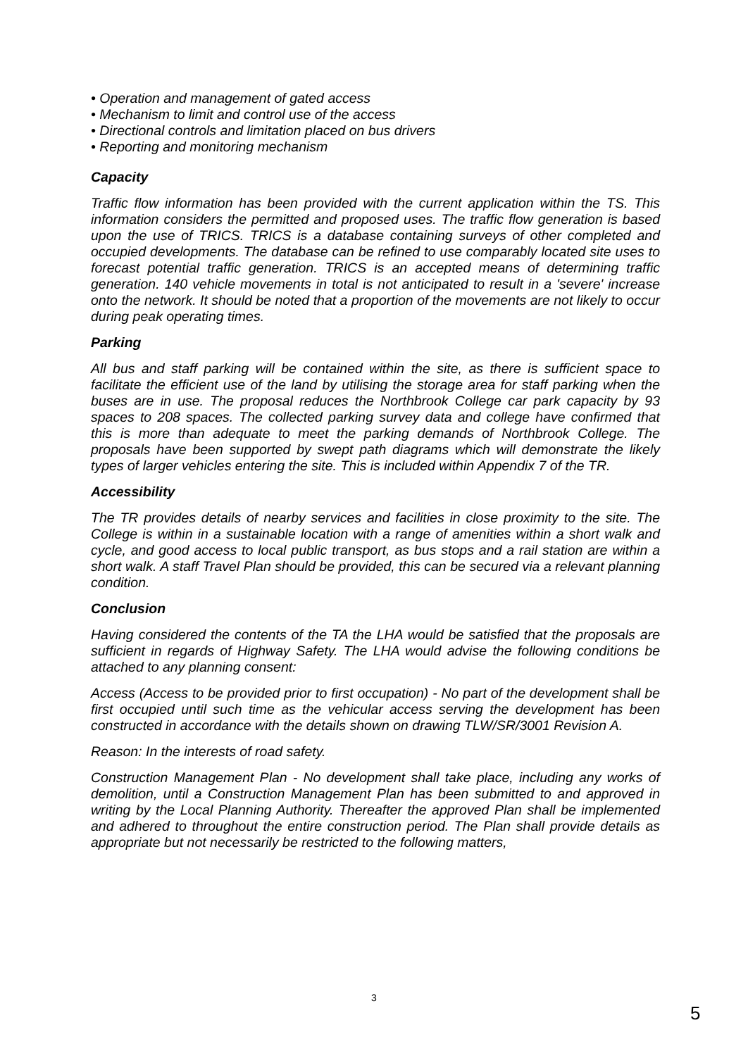• Operation and management of gated access
• Mechanism to limit and control use of the access
• Directional controls and limitation placed on bus drivers
• Reporting and monitoring mechanism
Capacity
Traffic flow information has been provided with the current application within the TS. This information considers the permitted and proposed uses. The traffic flow generation is based upon the use of TRICS. TRICS is a database containing surveys of other completed and occupied developments. The database can be refined to use comparably located site uses to forecast potential traffic generation. TRICS is an accepted means of determining traffic generation. 140 vehicle movements in total is not anticipated to result in a 'severe' increase onto the network. It should be noted that a proportion of the movements are not likely to occur during peak operating times.
Parking
All bus and staff parking will be contained within the site, as there is sufficient space to facilitate the efficient use of the land by utilising the storage area for staff parking when the buses are in use. The proposal reduces the Northbrook College car park capacity by 93 spaces to 208 spaces. The collected parking survey data and college have confirmed that this is more than adequate to meet the parking demands of Northbrook College. The proposals have been supported by swept path diagrams which will demonstrate the likely types of larger vehicles entering the site. This is included within Appendix 7 of the TR.
Accessibility
The TR provides details of nearby services and facilities in close proximity to the site. The College is within in a sustainable location with a range of amenities within a short walk and cycle, and good access to local public transport, as bus stops and a rail station are within a short walk. A staff Travel Plan should be provided, this can be secured via a relevant planning condition.
Conclusion
Having considered the contents of the TA the LHA would be satisfied that the proposals are sufficient in regards of Highway Safety. The LHA would advise the following conditions be attached to any planning consent:
Access (Access to be provided prior to first occupation) - No part of the development shall be first occupied until such time as the vehicular access serving the development has been constructed in accordance with the details shown on drawing TLW/SR/3001 Revision A.
Reason: In the interests of road safety.
Construction Management Plan - No development shall take place, including any works of demolition, until a Construction Management Plan has been submitted to and approved in writing by the Local Planning Authority. Thereafter the approved Plan shall be implemented and adhered to throughout the entire construction period. The Plan shall provide details as appropriate but not necessarily be restricted to the following matters,
3
5